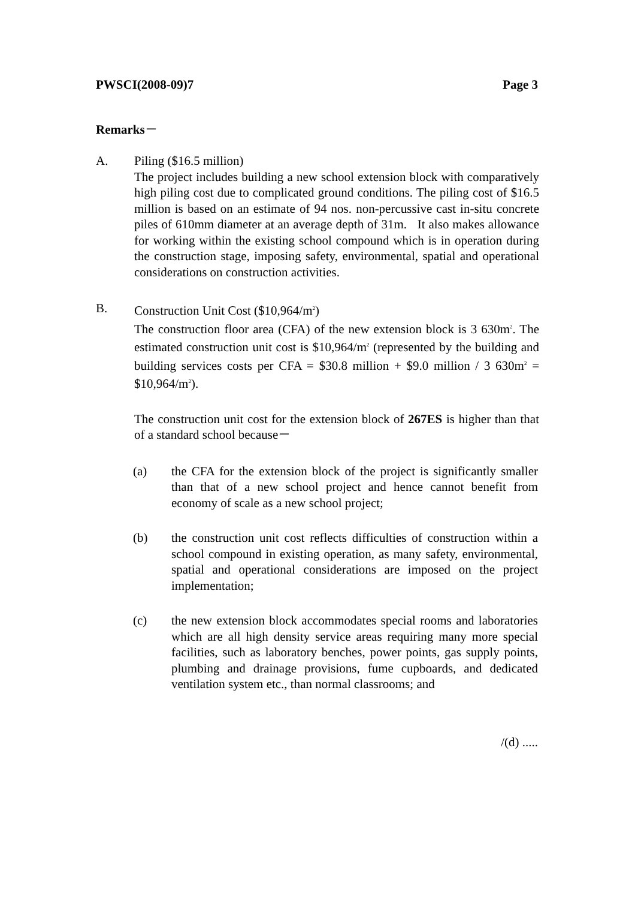PWSCI(2008-09)7 Page 3
Remarks－
A. Piling ($16.5 million)
The project includes building a new school extension block with comparatively high piling cost due to complicated ground conditions. The piling cost of $16.5 million is based on an estimate of 94 nos. non-percussive cast in-situ concrete piles of 610mm diameter at an average depth of 31m. It also makes allowance for working within the existing school compound which is in operation during the construction stage, imposing safety, environmental, spatial and operational considerations on construction activities.
B. Construction Unit Cost ($10,964/m<sup>2</sup>)
The construction floor area (CFA) of the new extension block is 3 630m<sup>2</sup>. The estimated construction unit cost is $10,964/m<sup>2</sup> (represented by the building and building services costs per CFA = $30.8 million + $9.0 million / 3 630m<sup>2</sup> = $10,964/m<sup>2</sup>).
The construction unit cost for the extension block of 267ES is higher than that of a standard school because－
(a) the CFA for the extension block of the project is significantly smaller than that of a new school project and hence cannot benefit from economy of scale as a new school project;
(b) the construction unit cost reflects difficulties of construction within a school compound in existing operation, as many safety, environmental, spatial and operational considerations are imposed on the project implementation;
(c) the new extension block accommodates special rooms and laboratories which are all high density service areas requiring many more special facilities, such as laboratory benches, power points, gas supply points, plumbing and drainage provisions, fume cupboards, and dedicated ventilation system etc., than normal classrooms; and
/(d) .....